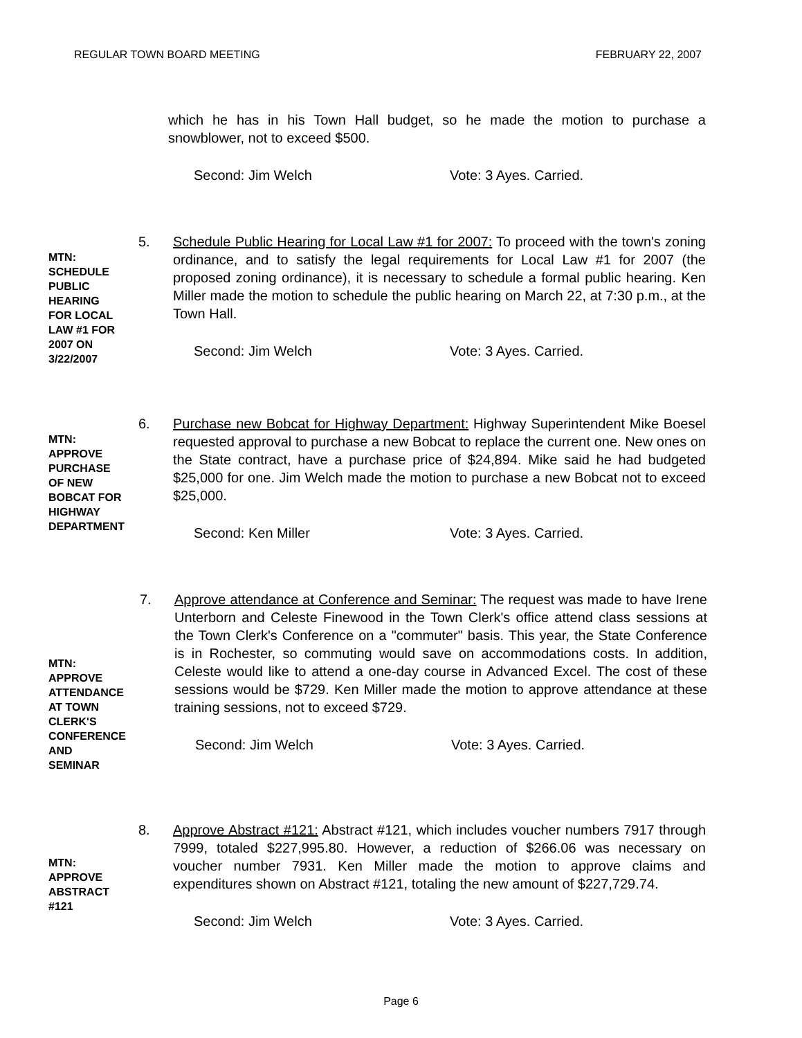REGULAR TOWN BOARD MEETING FEBRUARY 22, 2007
which he has in his Town Hall budget, so he made the motion to purchase a snowblower, not to exceed $500.
Second: Jim Welch Vote: 3 Ayes. Carried.
MTN: SCHEDULE PUBLIC HEARING FOR LOCAL LAW #1 FOR 2007 ON 3/22/2007
5. Schedule Public Hearing for Local Law #1 for 2007: To proceed with the town's zoning ordinance, and to satisfy the legal requirements for Local Law #1 for 2007 (the proposed zoning ordinance), it is necessary to schedule a formal public hearing. Ken Miller made the motion to schedule the public hearing on March 22, at 7:30 p.m., at the Town Hall.
Second: Jim Welch Vote: 3 Ayes. Carried.
MTN: APPROVE PURCHASE OF NEW BOBCAT FOR HIGHWAY DEPARTMENT
6. Purchase new Bobcat for Highway Department: Highway Superintendent Mike Boesel requested approval to purchase a new Bobcat to replace the current one. New ones on the State contract, have a purchase price of $24,894. Mike said he had budgeted $25,000 for one. Jim Welch made the motion to purchase a new Bobcat not to exceed $25,000.
Second: Ken Miller Vote: 3 Ayes. Carried.
MTN: APPROVE ATTENDANCE AT TOWN CLERK'S CONFERENCE AND SEMINAR
7. Approve attendance at Conference and Seminar: The request was made to have Irene Unterborn and Celeste Finewood in the Town Clerk's office attend class sessions at the Town Clerk's Conference on a "commuter" basis. This year, the State Conference is in Rochester, so commuting would save on accommodations costs. In addition, Celeste would like to attend a one-day course in Advanced Excel. The cost of these sessions would be $729. Ken Miller made the motion to approve attendance at these training sessions, not to exceed $729.
Second: Jim Welch Vote: 3 Ayes. Carried.
MTN: APPROVE ABSTRACT #121
8. Approve Abstract #121: Abstract #121, which includes voucher numbers 7917 through 7999, totaled $227,995.80. However, a reduction of $266.06 was necessary on voucher number 7931. Ken Miller made the motion to approve claims and expenditures shown on Abstract #121, totaling the new amount of $227,729.74.
Second: Jim Welch Vote: 3 Ayes. Carried.
Page 6